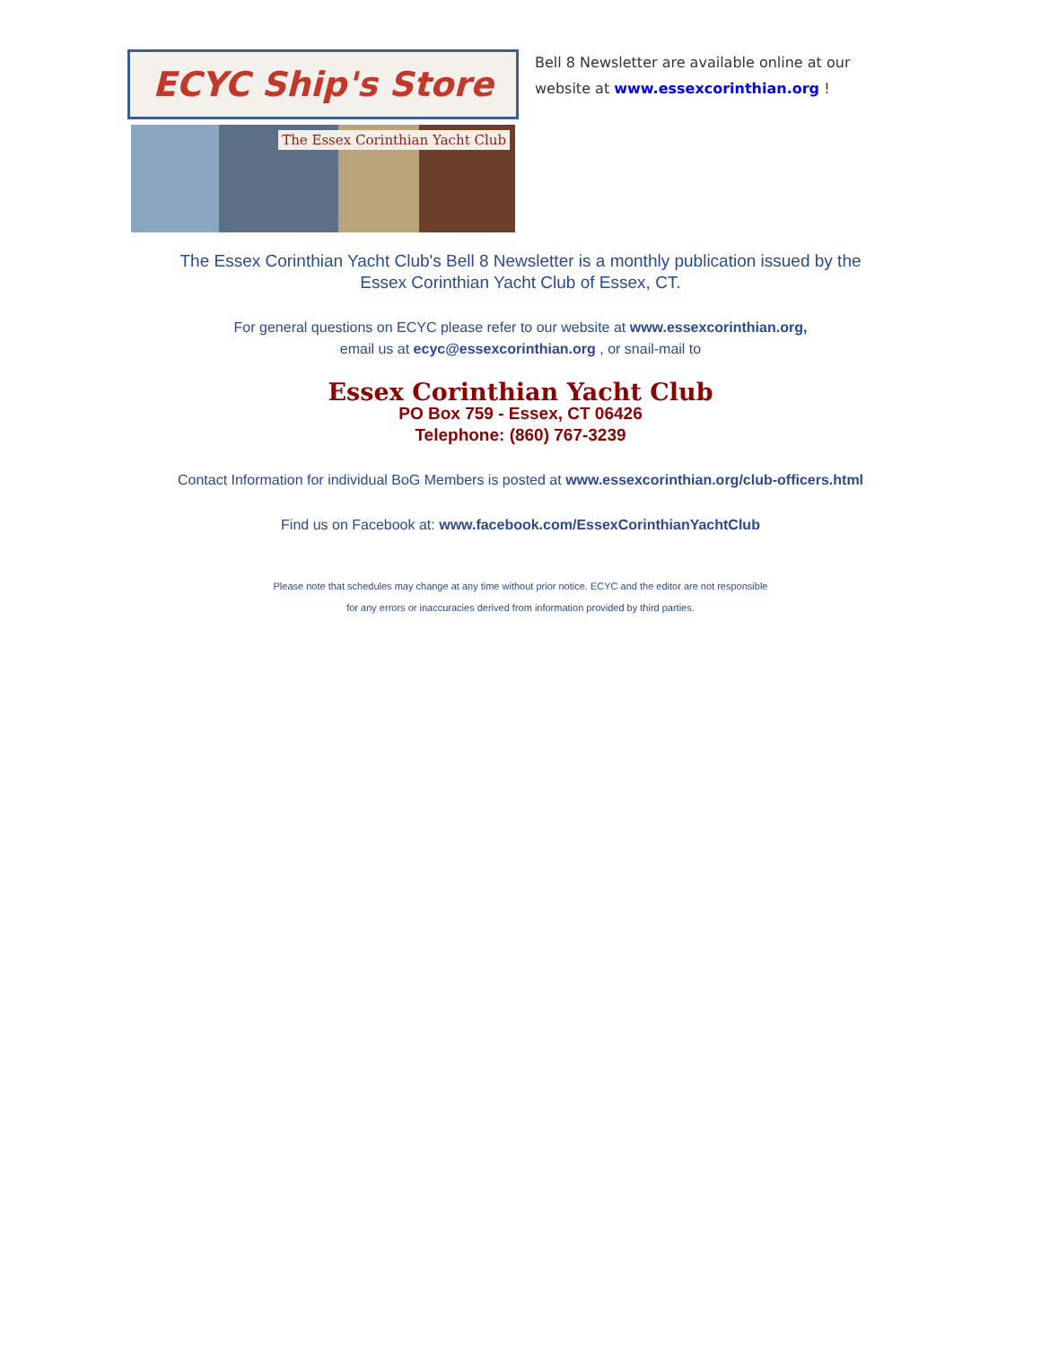ECYC Ship's Store
The Essex Corinthian Yacht Club
Bell 8 Newsletter are available online at our
website at www.essexcorinthian.org !
The Essex Corinthian Yacht Club's Bell 8 Newsletter is a monthly publication issued by the
Essex Corinthian Yacht Club of Essex, CT.
For general questions on ECYC please refer to our website at www.essexcorinthian.org,
email us at ecyc@essexcorinthian.org , or snail-mail to
Essex Corinthian Yacht Club
PO Box 759 - Essex, CT 06426
Telephone: (860) 767-3239
Contact Information for individual BoG Members is posted at www.essexcorinthian.org/club-officers.html
Find us on Facebook at: www.facebook.com/EssexCorinthianYachtClub
Please note that schedules may change at any time without prior notice. ECYC and the editor are not responsible
for any errors or inaccuracies derived from information provided by third parties.